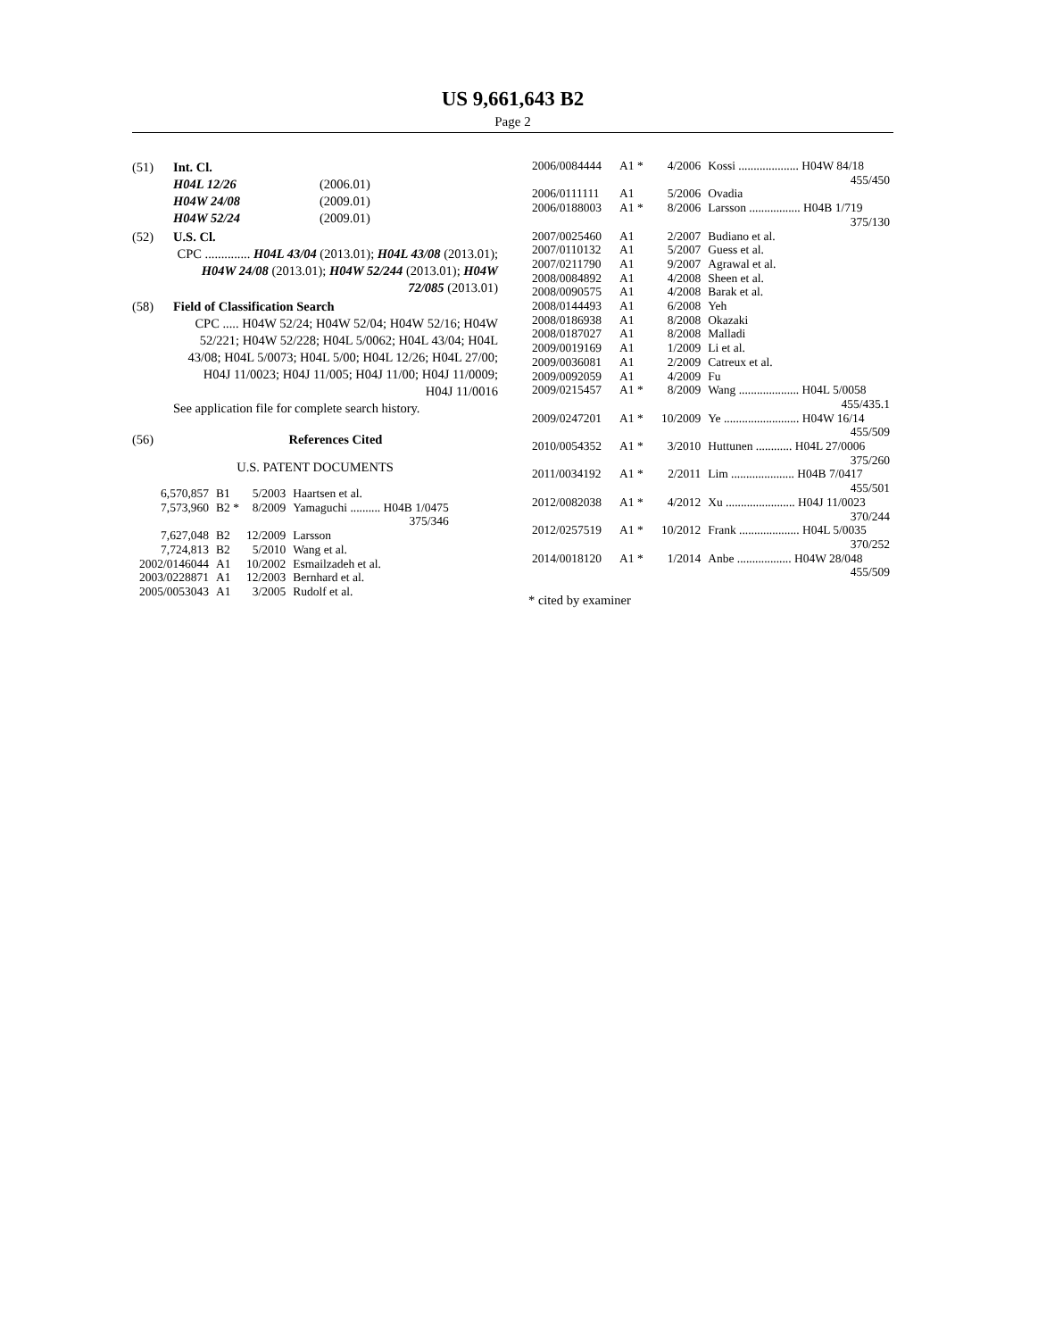US 9,661,643 B2
Page 2
(51) Int. Cl.
| H04L 12/26 | (2006.01) |
| H04W 24/08 | (2009.01) |
| H04W 52/24 | (2009.01) |
(52) U.S. Cl.
CPC .............. H04L 43/04 (2013.01); H04L 43/08 (2013.01); H04W 24/08 (2013.01); H04W 52/244 (2013.01); H04W 72/085 (2013.01)
(58) Field of Classification Search
CPC ..... H04W 52/24; H04W 52/04; H04W 52/16; H04W 52/221; H04W 52/228; H04L 5/0062; H04L 43/04; H04L 43/08; H04L 5/0073; H04L 5/00; H04L 12/26; H04L 27/00; H04J 11/0023; H04J 11/005; H04J 11/00; H04J 11/0009; H04J 11/0016
See application file for complete search history.
(56) References Cited
U.S. PATENT DOCUMENTS
| 6,570,857 | B1 | 5/2003 | Haartsen et al. |
| 7,573,960 | B2 * | 8/2009 | Yamaguchi .......... H04B 1/0475 375/346 |
| 7,627,048 | B2 | 12/2009 | Larsson |
| 7,724,813 | B2 | 5/2010 | Wang et al. |
| 2002/0146044 | A1 | 10/2002 | Esmailzadeh et al. |
| 2003/0228871 | A1 | 12/2003 | Bernhard et al. |
| 2005/0053043 | A1 | 3/2005 | Rudolf et al. |
| 2006/0084444 | A1 * | 4/2006 | Kossi .................... H04W 84/18 455/450 |
| 2006/0111111 | A1 | 5/2006 | Ovadia |
| 2006/0188003 | A1 * | 8/2006 | Larsson ................. H04B 1/719 375/130 |
| 2007/0025460 | A1 | 2/2007 | Budiano et al. |
| 2007/0110132 | A1 | 5/2007 | Guess et al. |
| 2007/0211790 | A1 | 9/2007 | Agrawal et al. |
| 2008/0084892 | A1 | 4/2008 | Sheen et al. |
| 2008/0090575 | A1 | 4/2008 | Barak et al. |
| 2008/0144493 | A1 | 6/2008 | Yeh |
| 2008/0186938 | A1 | 8/2008 | Okazaki |
| 2008/0187027 | A1 | 8/2008 | Malladi |
| 2009/0019169 | A1 | 1/2009 | Li et al. |
| 2009/0036081 | A1 | 2/2009 | Catreux et al. |
| 2009/0092059 | A1 | 4/2009 | Fu |
| 2009/0215457 | A1 * | 8/2009 | Wang .................... H04L 5/0058 455/435.1 |
| 2009/0247201 | A1 * | 10/2009 | Ye ......................... H04W 16/14 455/509 |
| 2010/0054352 | A1 * | 3/2010 | Huttunen ............ H04L 27/0006 375/260 |
| 2011/0034192 | A1 * | 2/2011 | Lim ..................... H04B 7/0417 455/501 |
| 2012/0082038 | A1 * | 4/2012 | Xu ....................... H04J 11/0023 370/244 |
| 2012/0257519 | A1 * | 10/2012 | Frank .................... H04L 5/0035 370/252 |
| 2014/0018120 | A1 * | 1/2014 | Anbe .................. H04W 28/048 455/509 |
* cited by examiner